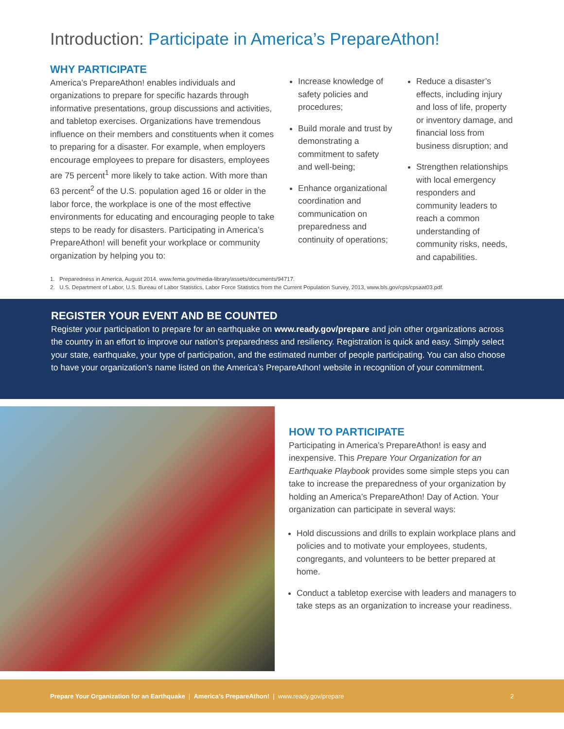Introduction: Participate in America’s PrepareAthon!
WHY PARTICIPATE
America’s PrepareAthon! enables individuals and organizations to prepare for specific hazards through informative presentations, group discussions and activities, and tabletop exercises. Organizations have tremendous influence on their members and constituents when it comes to preparing for a disaster. For example, when employers encourage employees to prepare for disasters, employees are 75 percent<sup>1</sup> more likely to take action. With more than 63 percent<sup>2</sup> of the U.S. population aged 16 or older in the labor force, the workplace is one of the most effective environments for educating and encouraging people to take steps to be ready for disasters. Participating in America’s PrepareAthon! will benefit your workplace or community organization by helping you to:
Increase knowledge of safety policies and procedures;
Build morale and trust by demonstrating a commitment to safety and well-being;
Enhance organizational coordination and communication on preparedness and continuity of operations;
Reduce a disaster’s effects, including injury and loss of life, property or inventory damage, and financial loss from business disruption; and
Strengthen relationships with local emergency responders and community leaders to reach a common understanding of community risks, needs, and capabilities.
1. Preparedness in America, August 2014. www.fema.gov/media-library/assets/documents/94717.
2. U.S. Department of Labor, U.S. Bureau of Labor Statistics, Labor Force Statistics from the Current Population Survey, 2013, www.bls.gov/cps/cpsaat03.pdf.
REGISTER YOUR EVENT AND BE COUNTED
Register your participation to prepare for an earthquake on www.ready.gov/prepare and join other organizations across the country in an effort to improve our nation’s preparedness and resiliency. Registration is quick and easy. Simply select your state, earthquake, your type of participation, and the estimated number of people participating. You can also choose to have your organization’s name listed on the America’s PrepareAthon! website in recognition of your commitment.
HOW TO PARTICIPATE
Participating in America’s PrepareAthon! is easy and inexpensive. This Prepare Your Organization for an Earthquake Playbook provides some simple steps you can take to increase the preparedness of your organization by holding an America’s PrepareAthon! Day of Action. Your organization can participate in several ways:
Hold discussions and drills to explain workplace plans and policies and to motivate your employees, students, congregants, and volunteers to be better prepared at home.
Conduct a tabletop exercise with leaders and managers to take steps as an organization to increase your readiness.
Prepare Your Organization for an Earthquake | America’s PrepareAthon! | www.ready.gov/prepare 2